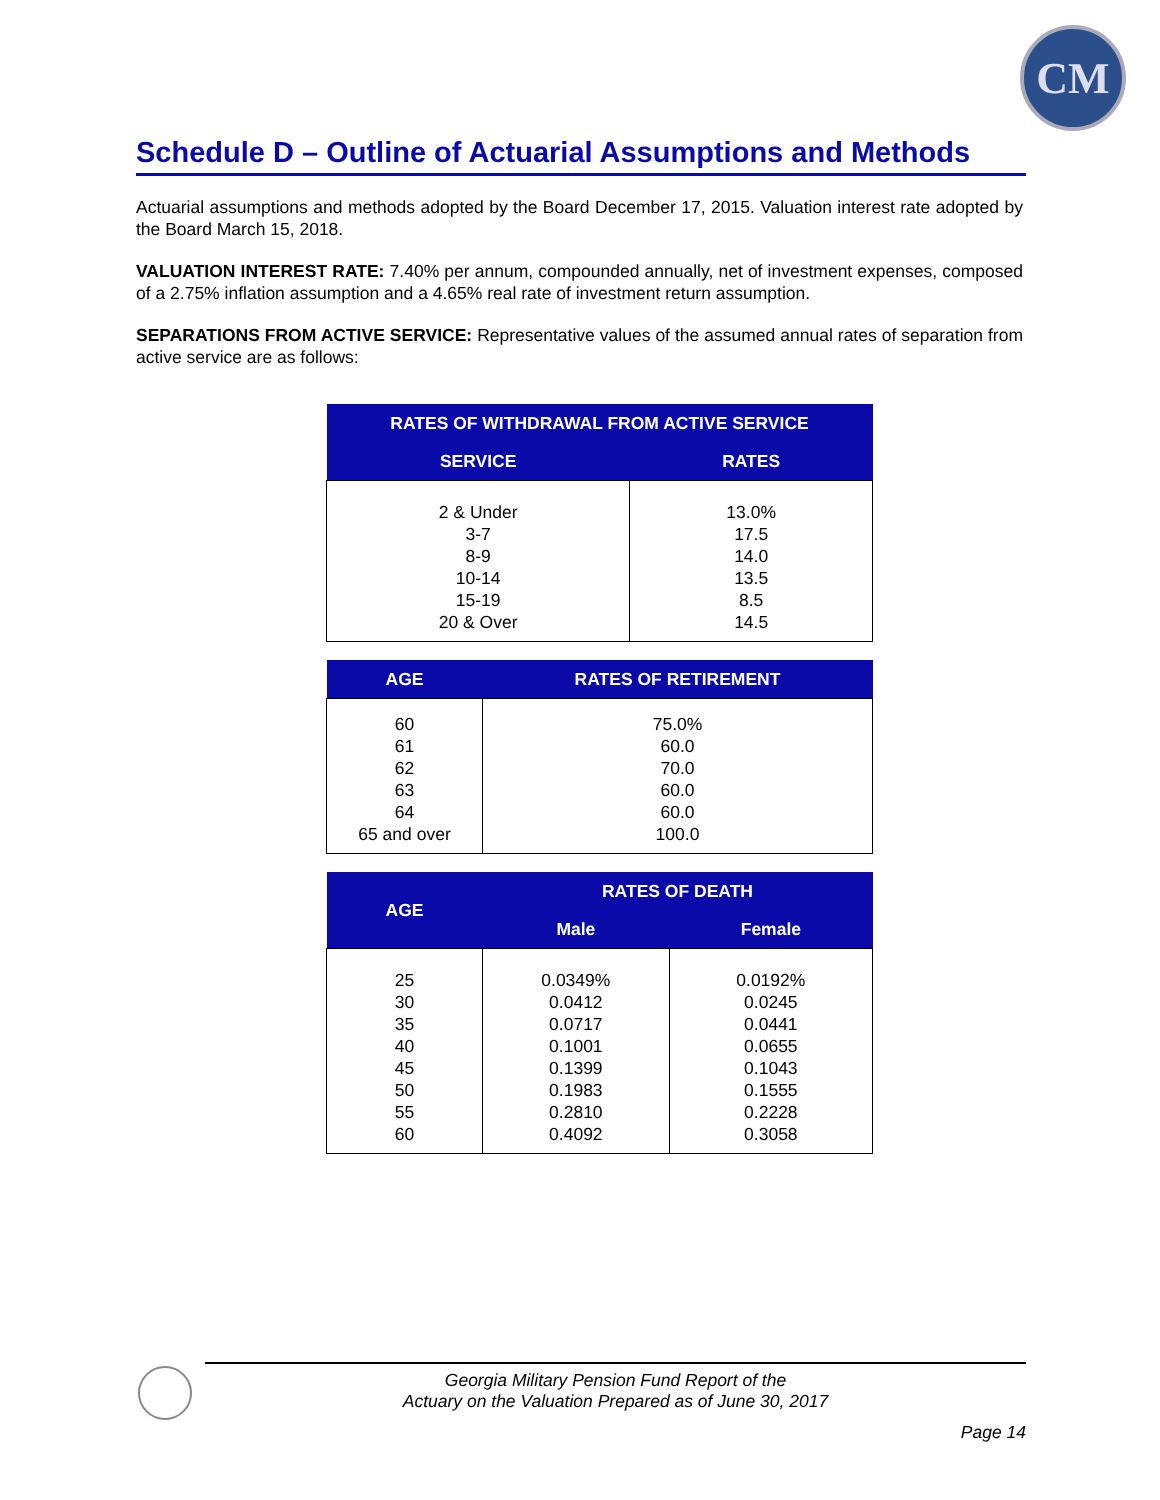CM
Schedule D – Outline of Actuarial Assumptions and Methods
Actuarial assumptions and methods adopted by the Board December 17, 2015. Valuation interest rate adopted by the Board March 15, 2018.
VALUATION INTEREST RATE: 7.40% per annum, compounded annually, net of investment expenses, composed of a 2.75% inflation assumption and a 4.65% real rate of investment return assumption.
SEPARATIONS FROM ACTIVE SERVICE: Representative values of the assumed annual rates of separation from active service are as follows:
| RATES OF WITHDRAWAL FROM ACTIVE SERVICE | |
| --- | --- |
| SERVICE | RATES |
| 2 & Under 3-7 8-9 10-14 15-19 20 & Over | 13.0% 17.5 14.0 13.5 8.5 14.5 |
| AGE | RATES OF RETIREMENT |
| --- | --- |
| 60 61 62 63 64 65 and over | 75.0% 60.0 70.0 60.0 60.0 100.0 |
| AGE | RATES OF DEATH | |
| --- | --- | --- |
| | Male | Female |
| 25 30 35 40 45 50 55 60 | 0.0349% 0.0412 0.0717 0.1001 0.1399 0.1983 0.2810 0.4092 | 0.0192% 0.0245 0.0441 0.0655 0.1043 0.1555 0.2228 0.3058 |
Georgia Military Pension Fund Report of the
Actuary on the Valuation Prepared as of June 30, 2017
Page 14